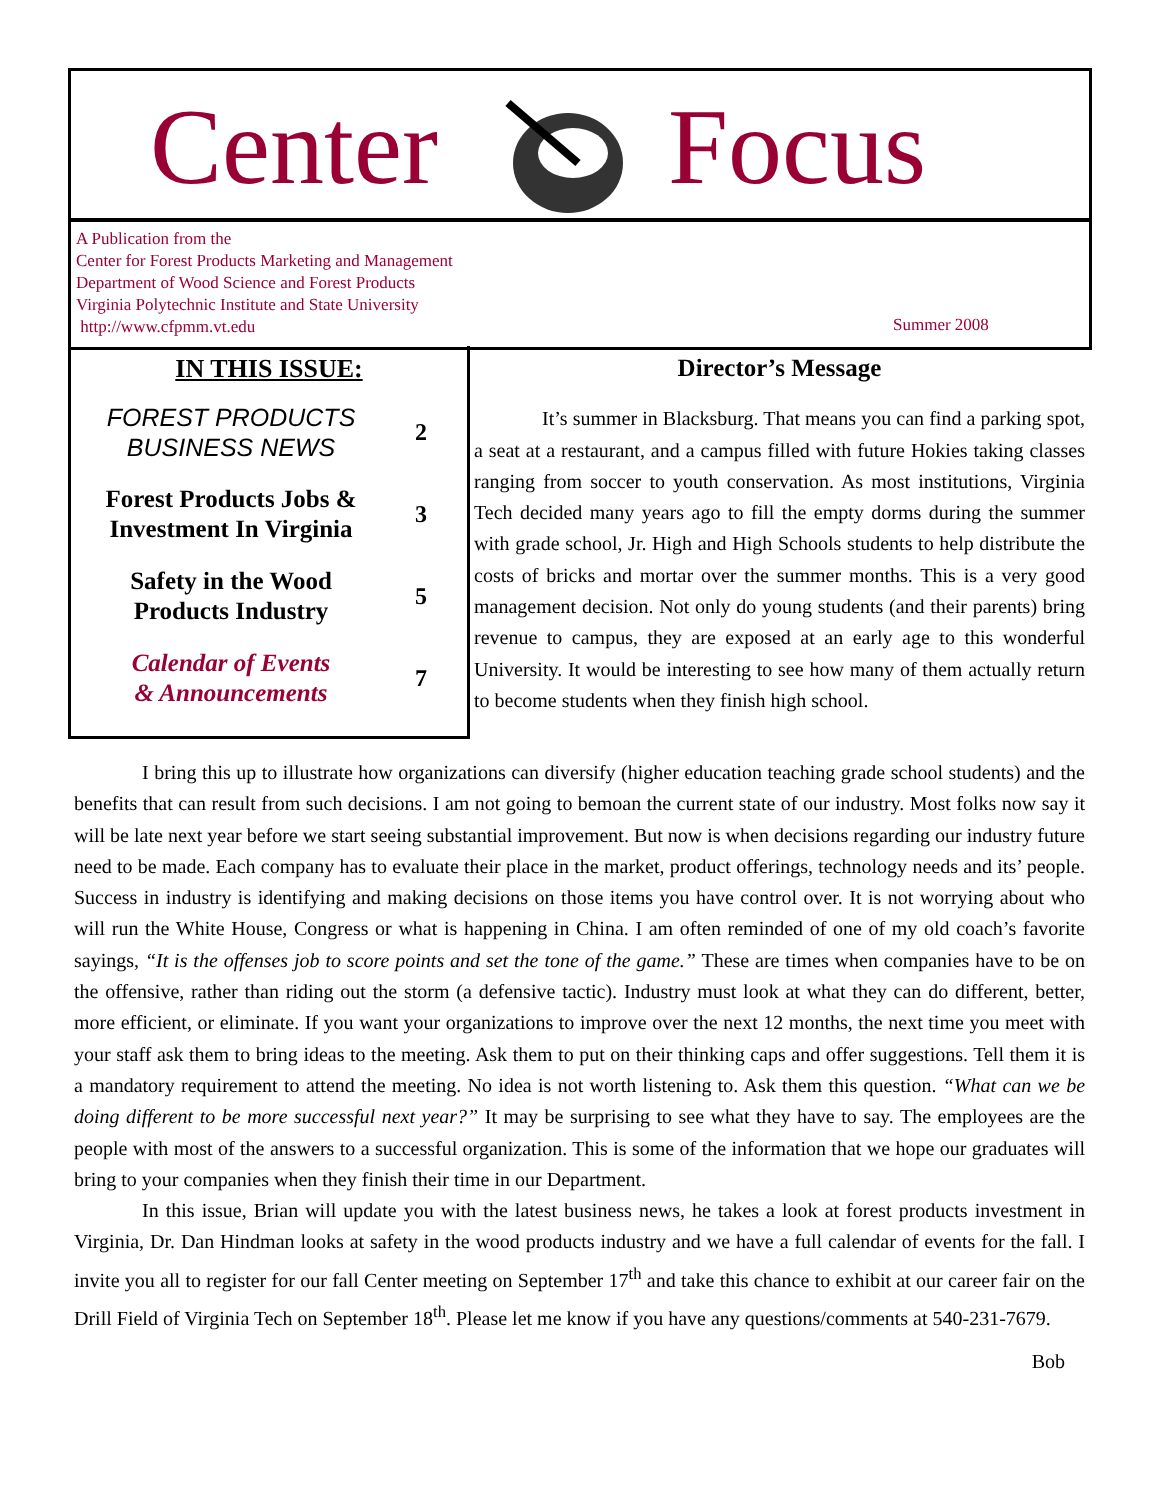Center Focus
A Publication from the
Center for Forest Products Marketing and Management
Department of Wood Science and Forest Products
Virginia Polytechnic Institute and State University
http://www.cfpmm.vt.edu
Summer 2008
IN THIS ISSUE:
FOREST PRODUCTS
BUSINESS NEWS
2
Forest Products Jobs &
Investment In Virginia
3
Safety in the Wood
Products Industry
5
Calendar of Events
& Announcements
7
Director’s Message
It’s summer in Blacksburg. That means you can find a parking spot, a seat at a restaurant, and a campus filled with future Hokies taking classes ranging from soccer to youth conservation. As most institutions, Virginia Tech decided many years ago to fill the empty dorms during the summer with grade school, Jr. High and High Schools students to help distribute the costs of bricks and mortar over the summer months. This is a very good management decision. Not only do young students (and their parents) bring revenue to campus, they are exposed at an early age to this wonderful University. It would be interesting to see how many of them actually return to become students when they finish high school.
I bring this up to illustrate how organizations can diversify (higher education teaching grade school students) and the benefits that can result from such decisions. I am not going to bemoan the current state of our industry. Most folks now say it will be late next year before we start seeing substantial improvement. But now is when decisions regarding our industry future need to be made. Each company has to evaluate their place in the market, product offerings, technology needs and its’ people. Success in industry is identifying and making decisions on those items you have control over. It is not worrying about who will run the White House, Congress or what is happening in China. I am often reminded of one of my old coach’s favorite sayings, “It is the offenses job to score points and set the tone of the game.” These are times when companies have to be on the offensive, rather than riding out the storm (a defensive tactic). Industry must look at what they can do different, better, more efficient, or eliminate. If you want your organizations to improve over the next 12 months, the next time you meet with your staff ask them to bring ideas to the meeting. Ask them to put on their thinking caps and offer suggestions. Tell them it is a mandatory requirement to attend the meeting. No idea is not worth listening to. Ask them this question. “What can we be doing different to be more successful next year?” It may be surprising to see what they have to say. The employees are the people with most of the answers to a successful organization. This is some of the information that we hope our graduates will bring to your companies when they finish their time in our Department.
In this issue, Brian will update you with the latest business news, he takes a look at forest products investment in Virginia, Dr. Dan Hindman looks at safety in the wood products industry and we have a full calendar of events for the fall. I invite you all to register for our fall Center meeting on September 17<sup>th</sup> and take this chance to exhibit at our career fair on the Drill Field of Virginia Tech on September 18<sup>th</sup>. Please let me know if you have any questions/comments at 540-231-7679.
Bob